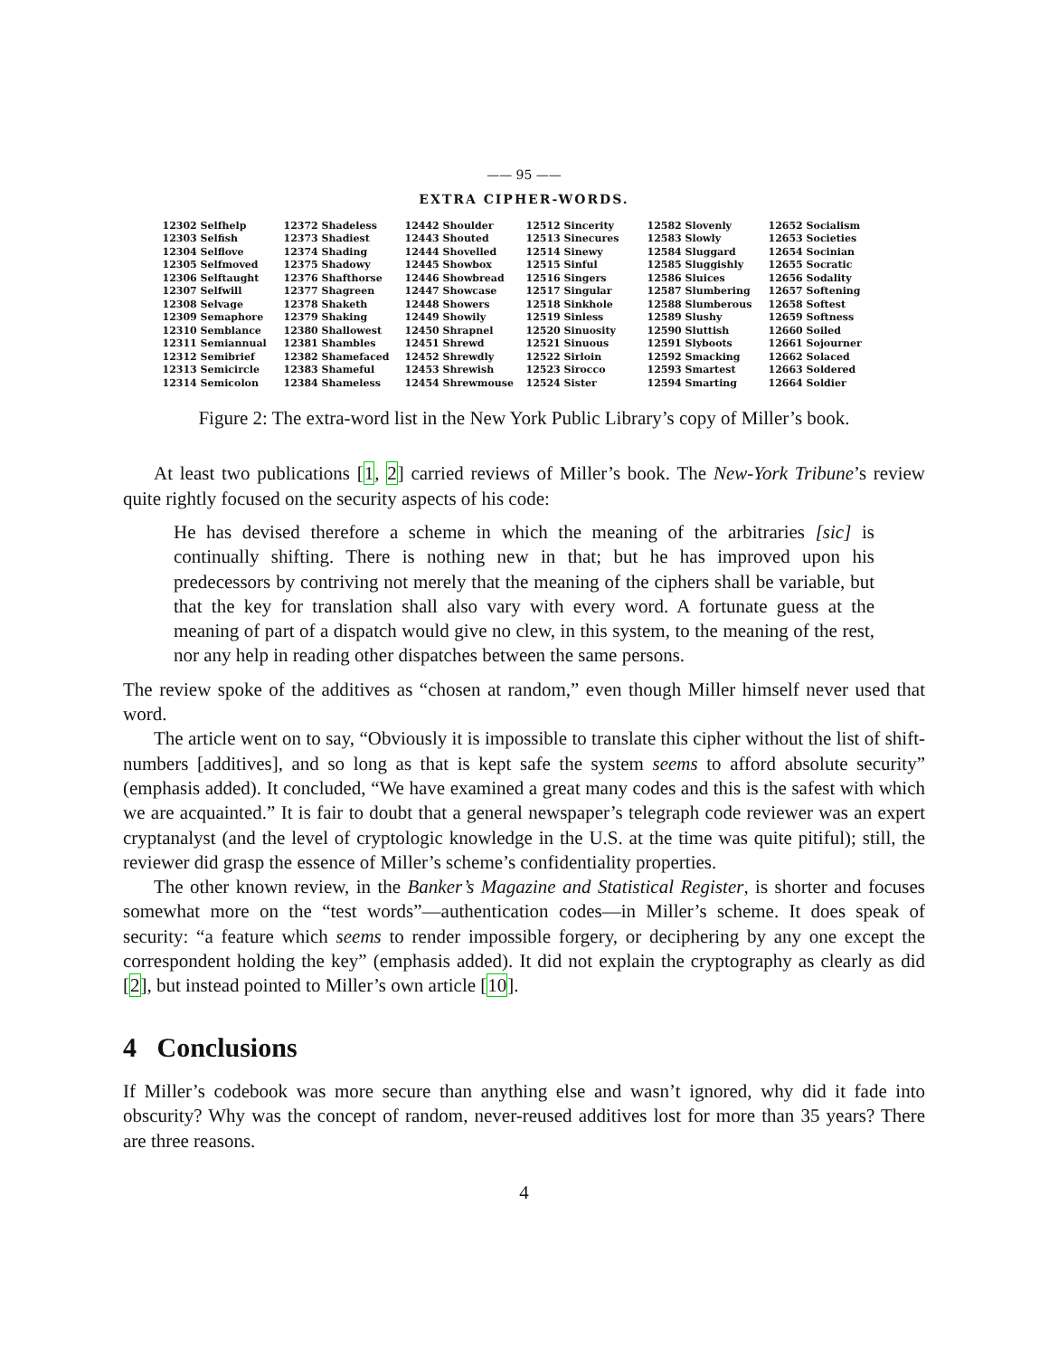—— 95 ——
EXTRA CIPHER-WORDS.
12302 Selfhelp
12303 Selfish
12304 Selflove
12305 Selfmoved
12306 Selftaught
12307 Selfwill
12308 Selvage
12309 Semaphore
12310 Semblance
12311 Semiannual
12312 Semibrief
12313 Semicircle
12314 Semicolon
12372 Shadeless
12373 Shadiest
12374 Shading
12375 Shadowy
12376 Shafthorse
12377 Shagreen
12378 Shaketh
12379 Shaking
12380 Shallowest
12381 Shambles
12382 Shamefaced
12383 Shameful
12384 Shameless
12442 Shoulder
12443 Shouted
12444 Shovelled
12445 Showbox
12446 Showbread
12447 Showcase
12448 Showers
12449 Showily
12450 Shrapnel
12451 Shrewd
12452 Shrewdly
12453 Shrewish
12454 Shrewmouse
12512 Sincerity
12513 Sinecures
12514 Sinewy
12515 Sinful
12516 Singers
12517 Singular
12518 Sinkhole
12519 Sinless
12520 Sinuosity
12521 Sinuous
12522 Sirloin
12523 Sirocco
12524 Sister
12582 Slovenly
12583 Slowly
12584 Sluggard
12585 Sluggishly
12586 Sluices
12587 Slumbering
12588 Slumberous
12589 Slushy
12590 Sluttish
12591 Slyboots
12592 Smacking
12593 Smartest
12594 Smarting
12652 Socialism
12653 Societies
12654 Socinian
12655 Socratic
12656 Sodality
12657 Softening
12658 Softest
12659 Softness
12660 Soiled
12661 Sojourner
12662 Solaced
12663 Soldered
12664 Soldier
Figure 2: The extra-word list in the New York Public Library’s copy of Miller’s book.
At least two publications [1, 2] carried reviews of Miller’s book. The New-York Tribune’s review quite rightly focused on the security aspects of his code:
He has devised therefore a scheme in which the meaning of the arbitraries [sic] is continually shifting. There is nothing new in that; but he has improved upon his predecessors by contriving not merely that the meaning of the ciphers shall be variable, but that the key for translation shall also vary with every word. A fortunate guess at the meaning of part of a dispatch would give no clew, in this system, to the meaning of the rest, nor any help in reading other dispatches between the same persons.
The review spoke of the additives as “chosen at random,” even though Miller himself never used that word.
The article went on to say, “Obviously it is impossible to translate this cipher without the list of shift-numbers [additives], and so long as that is kept safe the system seems to afford absolute security” (emphasis added). It concluded, “We have examined a great many codes and this is the safest with which we are acquainted.” It is fair to doubt that a general newspaper’s telegraph code reviewer was an expert cryptanalyst (and the level of cryptologic knowledge in the U.S. at the time was quite pitiful); still, the reviewer did grasp the essence of Miller’s scheme’s confidentiality properties.
The other known review, in the Banker’s Magazine and Statistical Register, is shorter and focuses somewhat more on the “test words”—authentication codes—in Miller’s scheme. It does speak of security: “a feature which seems to render impossible forgery, or deciphering by any one except the correspondent holding the key” (emphasis added). It did not explain the cryptography as clearly as did [2], but instead pointed to Miller’s own article [10].
4 Conclusions
If Miller’s codebook was more secure than anything else and wasn’t ignored, why did it fade into obscurity? Why was the concept of random, never-reused additives lost for more than 35 years? There are three reasons.
4